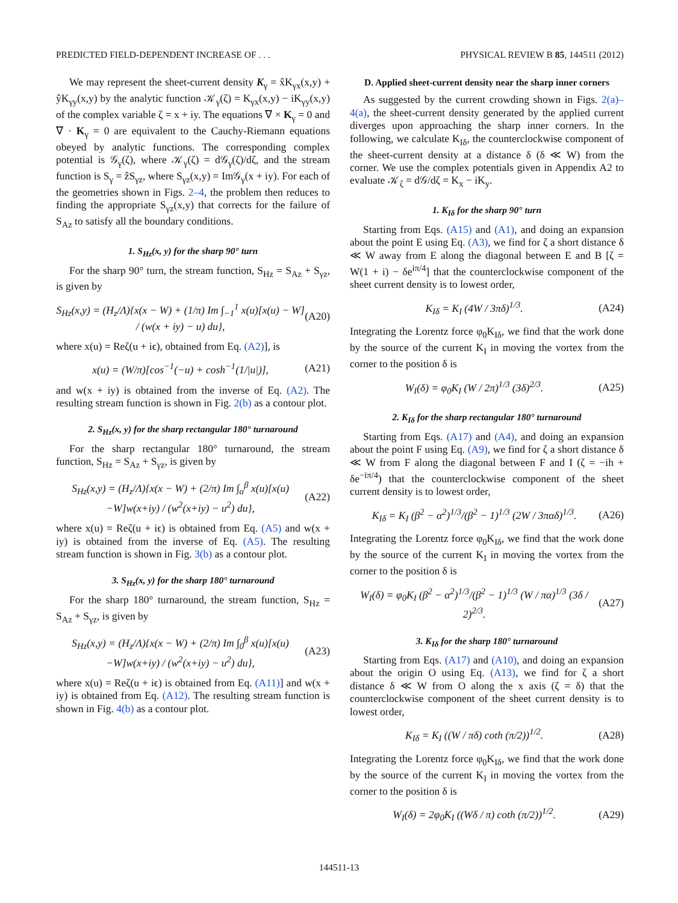PREDICTED FIELD-DEPENDENT INCREASE OF . . . PHYSICAL REVIEW B 85, 144511 (2012)
We may represent the sheet-current density K<sub>γ</sub> = x̂K<sub>γx</sub>(x,y) + ŷK<sub>γy</sub>(x,y) by the analytic function 𝒦<sub>γ</sub>(ζ) = K<sub>γx</sub>(x,y) − iK<sub>γy</sub>(x,y) of the complex variable ζ = x + iy. The equations ∇ × K<sub>γ</sub> = 0 and ∇ · K<sub>γ</sub> = 0 are equivalent to the Cauchy-Riemann equations obeyed by analytic functions. The corresponding complex potential is 𝒢<sub>γ</sub>(ζ), where 𝒦<sub>γ</sub>(ζ) = d𝒢<sub>γ</sub>(ζ)/dζ, and the stream function is S<sub>γ</sub> = ẑS<sub>γz</sub>, where S<sub>γz</sub>(x,y) = Im𝒢<sub>γ</sub>(x + iy). For each of the geometries shown in Figs. 2–4, the problem then reduces to finding the appropriate S<sub>γz</sub>(x,y) that corrects for the failure of S<sub>Az</sub> to satisfy all the boundary conditions.
1. S<sub>Hz</sub>(x, y) for the sharp 90° turn
For the sharp 90° turn, the stream function, S<sub>Hz</sub> = S<sub>Az</sub> + S<sub>γz</sub>, is given by
S<sub>Hz</sub>(x,y) = (H<sub>z</sub>/Λ){x(x − W) + (1/π) Im ∫<sub>−1</sub><sup>1</sup> x(u)[x(u) − W] / (w(x + iy) − u) du}, (A20)
where x(u) = Reζ(u + iϵ), obtained from Eq. (A2)], is
x(u) = (W/π)[cos<sup>−1</sup>(−u) + cosh<sup>−1</sup>(1/|u|)], (A21)
and w(x + iy) is obtained from the inverse of Eq. (A2). The resulting stream function is shown in Fig. 2(b) as a contour plot.
2. S<sub>Hz</sub>(x, y) for the sharp rectangular 180° turnaround
For the sharp rectangular 180° turnaround, the stream function, S<sub>Hz</sub> = S<sub>Az</sub> + S<sub>γz</sub>, is given by
S<sub>Hz</sub>(x,y) = (H<sub>z</sub>/Λ){x(x − W) + (2/π) Im ∫<sub>α</sub><sup>β</sup> x(u)[x(u)−W]w(x+iy) / (w<sup>2</sup>(x+iy) − u<sup>2</sup>) du}, (A22)
where x(u) = Reζ(u + iϵ) is obtained from Eq. (A5) and w(x + iy) is obtained from the inverse of Eq. (A5). The resulting stream function is shown in Fig. 3(b) as a contour plot.
3. S<sub>Hz</sub>(x, y) for the sharp 180° turnaround
For the sharp 180° turnaround, the stream function, S<sub>Hz</sub> = S<sub>Az</sub> + S<sub>γz</sub>, is given by
S<sub>Hz</sub>(x,y) = (H<sub>z</sub>/Λ){x(x − W) + (2/π) Im ∫<sub>0</sub><sup>β</sup> x(u)[x(u)−W]w(x+iy) / (w<sup>2</sup>(x+iy) − u<sup>2</sup>) du}, (A23)
where x(u) = Reζ(u + iϵ) is obtained from Eq. (A11)] and w(x + iy) is obtained from Eq. (A12). The resulting stream function is shown in Fig. 4(b) as a contour plot.
D. Applied sheet-current density near the sharp inner corners
As suggested by the current crowding shown in Figs. 2(a)–4(a), the sheet-current density generated by the applied current diverges upon approaching the sharp inner corners. In the following, we calculate K<sub>Iδ</sub>, the counterclockwise component of the sheet-current density at a distance δ (δ ≪ W) from the corner. We use the complex potentials given in Appendix A2 to evaluate 𝒦<sub>ζ</sub> = d𝒢/dζ = K<sub>x</sub> − iK<sub>y</sub>.
1. K<sub>Iδ</sub> for the sharp 90° turn
Starting from Eqs. (A15) and (A1), and doing an expansion about the point E using Eq. (A3), we find for ζ a short distance δ ≪ W away from E along the diagonal between E and B [ζ = W(1 + i) − δe<sup>iπ/4</sup>] that the counterclockwise component of the sheet current density is to lowest order,
K<sub>Iδ</sub> = K<sub>I</sub> (4W / 3πδ)<sup>1/3</sup>. (A24)
Integrating the Lorentz force φ<sub>0</sub>K<sub>Iδ</sub>, we find that the work done by the source of the current K<sub>I</sub> in moving the vortex from the corner to the position δ is
W<sub>I</sub>(δ) = φ<sub>0</sub>K<sub>I</sub> (W / 2π)<sup>1/3</sup> (3δ)<sup>2/3</sup>. (A25)
2. K<sub>Iδ</sub> for the sharp rectangular 180° turnaround
Starting from Eqs. (A17) and (A4), and doing an expansion about the point F using Eq. (A9), we find for ζ a short distance δ ≪ W from F along the diagonal between F and I (ζ = −ih + δe<sup>−iπ/4</sup>) that the counterclockwise component of the sheet current density is to lowest order,
K<sub>Iδ</sub> = K<sub>I</sub> (β<sup>2</sup> − α<sup>2</sup>)<sup>1/3</sup>/(β<sup>2</sup> − 1)<sup>1/3</sup> (2W / 3παδ)<sup>1/3</sup>. (A26)
Integrating the Lorentz force φ<sub>0</sub>K<sub>Iδ</sub>, we find that the work done by the source of the current K<sub>I</sub> in moving the vortex from the corner to the position δ is
W<sub>I</sub>(δ) = φ<sub>0</sub>K<sub>I</sub> (β<sup>2</sup> − α<sup>2</sup>)<sup>1/3</sup>/(β<sup>2</sup> − 1)<sup>1/3</sup> (W / πα)<sup>1/3</sup> (3δ / 2)<sup>2/3</sup>. (A27)
3. K<sub>Iδ</sub> for the sharp 180° turnaround
Starting from Eqs. (A17) and (A10), and doing an expansion about the origin O using Eq. (A13), we find for ζ a short distance δ ≪ W from O along the x axis (ζ = δ) that the counterclockwise component of the sheet current density is to lowest order,
K<sub>Iδ</sub> = K<sub>I</sub> ((W / πδ) coth (π/2))<sup>1/2</sup>. (A28)
Integrating the Lorentz force φ<sub>0</sub>K<sub>Iδ</sub>, we find that the work done by the source of the current K<sub>I</sub> in moving the vortex from the corner to the position δ is
W<sub>I</sub>(δ) = 2φ<sub>0</sub>K<sub>I</sub> ((Wδ / π) coth (π/2))<sup>1/2</sup>. (A29)
144511-13